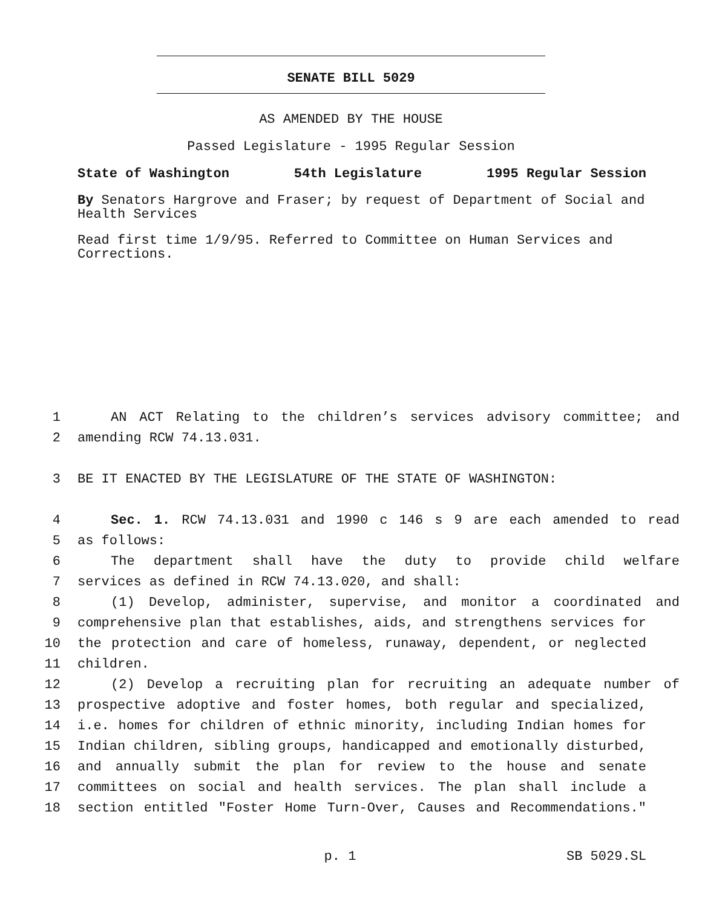SENATE BILL 5029
AS AMENDED BY THE HOUSE
Passed Legislature - 1995 Regular Session
State of Washington 54th Legislature 1995 Regular Session
By Senators Hargrove and Fraser; by request of Department of Social and Health Services
Read first time 1/9/95. Referred to Committee on Human Services and Corrections.
1 AN ACT Relating to the children’s services advisory committee; and
2 amending RCW 74.13.031.
3 BE IT ENACTED BY THE LEGISLATURE OF THE STATE OF WASHINGTON:
4 Sec. 1. RCW 74.13.031 and 1990 c 146 s 9 are each amended to read
5 as follows:
6 The department shall have the duty to provide child welfare
7 services as defined in RCW 74.13.020, and shall:
8 (1) Develop, administer, supervise, and monitor a coordinated and
9 comprehensive plan that establishes, aids, and strengthens services for
10 the protection and care of homeless, runaway, dependent, or neglected
11 children.
12 (2) Develop a recruiting plan for recruiting an adequate number of
13 prospective adoptive and foster homes, both regular and specialized,
14 i.e. homes for children of ethnic minority, including Indian homes for
15 Indian children, sibling groups, handicapped and emotionally disturbed,
16 and annually submit the plan for review to the house and senate
17 committees on social and health services. The plan shall include a
18 section entitled "Foster Home Turn-Over, Causes and Recommendations."
p. 1 SB 5029.SL